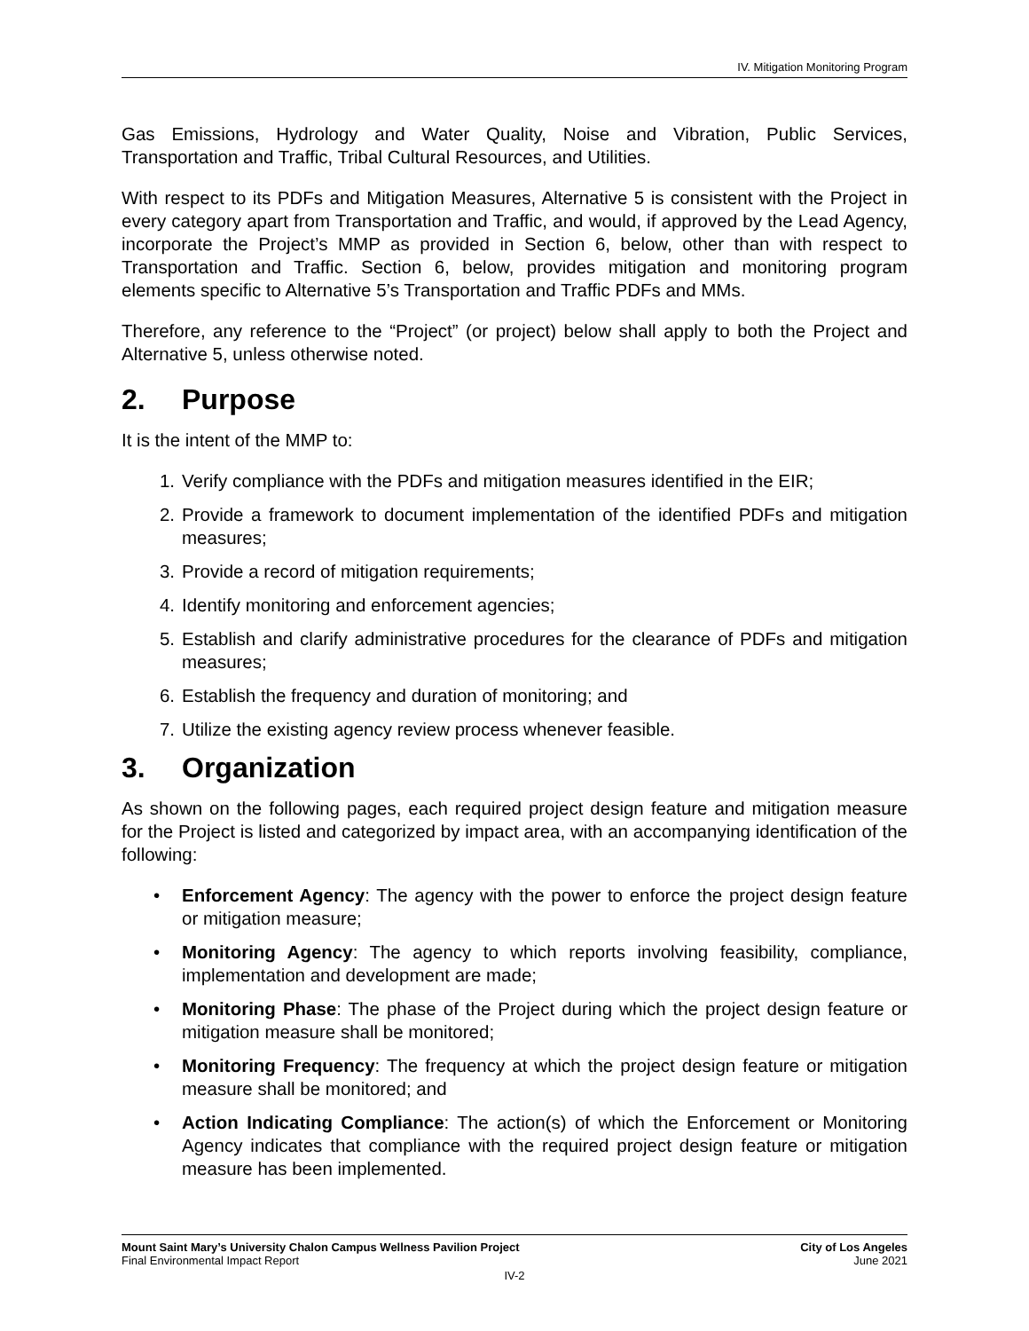IV. Mitigation Monitoring Program
Gas Emissions, Hydrology and Water Quality, Noise and Vibration, Public Services, Transportation and Traffic, Tribal Cultural Resources, and Utilities.
With respect to its PDFs and Mitigation Measures, Alternative 5 is consistent with the Project in every category apart from Transportation and Traffic, and would, if approved by the Lead Agency, incorporate the Project’s MMP as provided in Section 6, below, other than with respect to Transportation and Traffic. Section 6, below, provides mitigation and monitoring program elements specific to Alternative 5’s Transportation and Traffic PDFs and MMs.
Therefore, any reference to the “Project” (or project) below shall apply to both the Project and Alternative 5, unless otherwise noted.
2. Purpose
It is the intent of the MMP to:
1. Verify compliance with the PDFs and mitigation measures identified in the EIR;
2. Provide a framework to document implementation of the identified PDFs and mitigation measures;
3. Provide a record of mitigation requirements;
4. Identify monitoring and enforcement agencies;
5. Establish and clarify administrative procedures for the clearance of PDFs and mitigation measures;
6. Establish the frequency and duration of monitoring; and
7. Utilize the existing agency review process whenever feasible.
3. Organization
As shown on the following pages, each required project design feature and mitigation measure for the Project is listed and categorized by impact area, with an accompanying identification of the following:
• Enforcement Agency: The agency with the power to enforce the project design feature or mitigation measure;
• Monitoring Agency: The agency to which reports involving feasibility, compliance, implementation and development are made;
• Monitoring Phase: The phase of the Project during which the project design feature or mitigation measure shall be monitored;
• Monitoring Frequency: The frequency at which the project design feature or mitigation measure shall be monitored; and
• Action Indicating Compliance: The action(s) of which the Enforcement or Monitoring Agency indicates that compliance with the required project design feature or mitigation measure has been implemented.
Mount Saint Mary’s University Chalon Campus Wellness Pavilion Project City of Los Angeles
Final Environmental Impact Report June 2021
IV-2